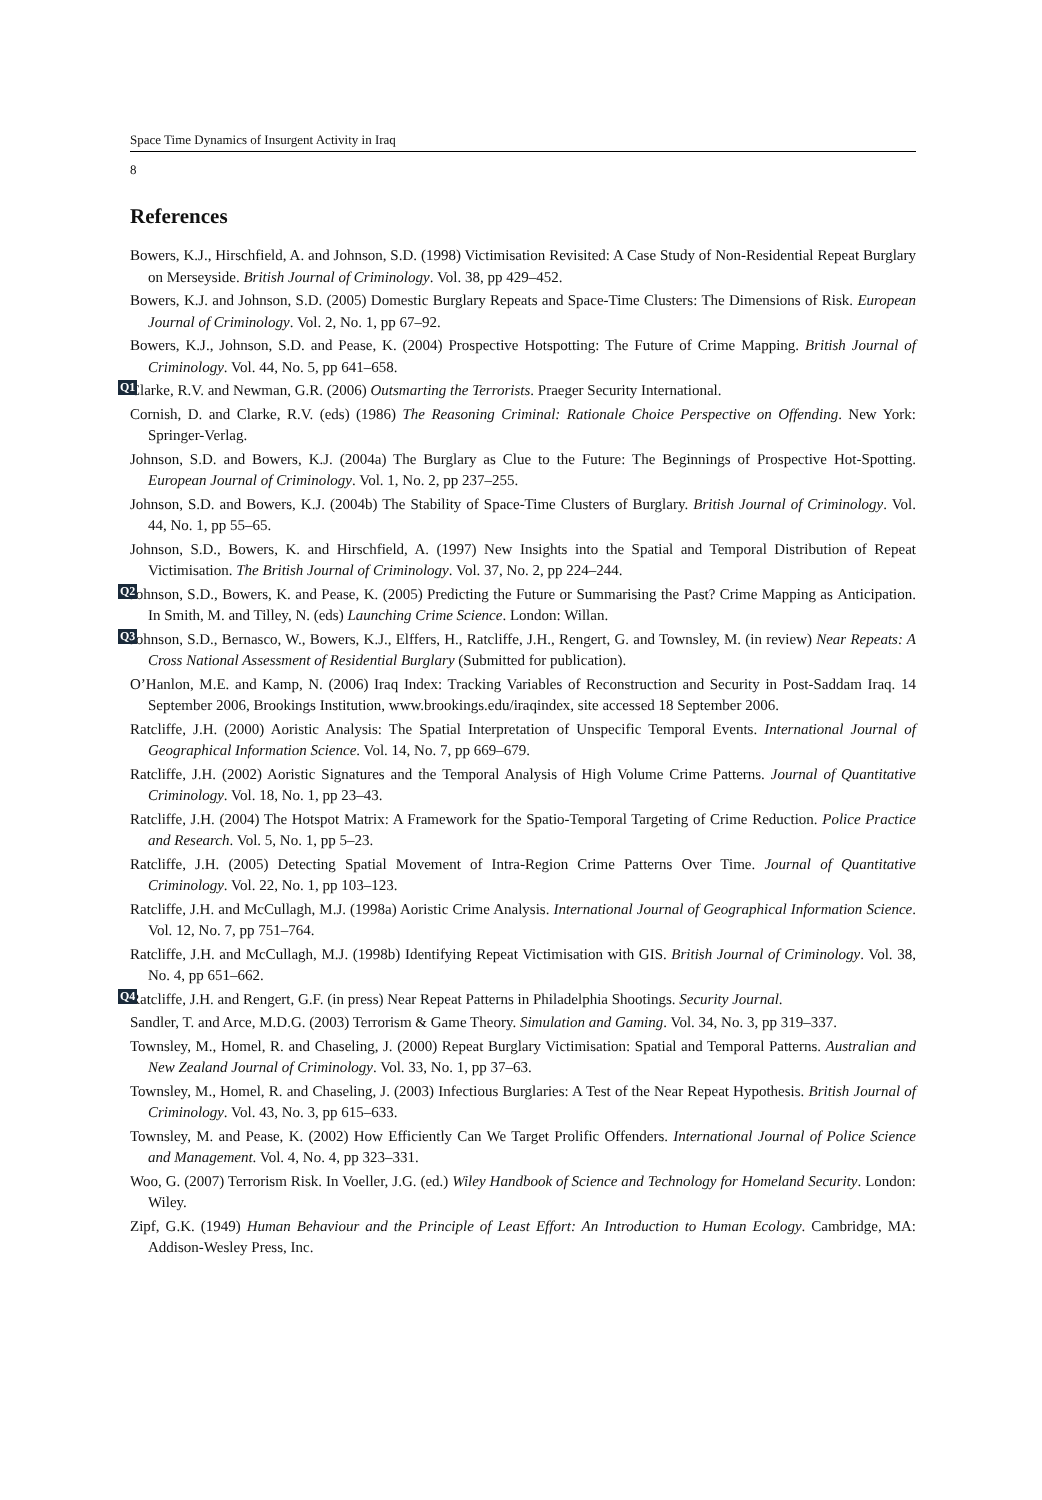Space Time Dynamics of Insurgent Activity in Iraq
8
References
Bowers, K.J., Hirschfield, A. and Johnson, S.D. (1998) Victimisation Revisited: A Case Study of Non-Residential Repeat Burglary on Merseyside. British Journal of Criminology. Vol. 38, pp 429–452.
Bowers, K.J. and Johnson, S.D. (2005) Domestic Burglary Repeats and Space-Time Clusters: The Dimensions of Risk. European Journal of Criminology. Vol. 2, No. 1, pp 67–92.
Bowers, K.J., Johnson, S.D. and Pease, K. (2004) Prospective Hotspotting: The Future of Crime Mapping. British Journal of Criminology. Vol. 44, No. 5, pp 641–658.
Q1 Clarke, R.V. and Newman, G.R. (2006) Outsmarting the Terrorists. Praeger Security International.
Cornish, D. and Clarke, R.V. (eds) (1986) The Reasoning Criminal: Rationale Choice Perspective on Offending. New York: Springer-Verlag.
Johnson, S.D. and Bowers, K.J. (2004a) The Burglary as Clue to the Future: The Beginnings of Prospective Hot-Spotting. European Journal of Criminology. Vol. 1, No. 2, pp 237–255.
Johnson, S.D. and Bowers, K.J. (2004b) The Stability of Space-Time Clusters of Burglary. British Journal of Criminology. Vol. 44, No. 1, pp 55–65.
Johnson, S.D., Bowers, K. and Hirschfield, A. (1997) New Insights into the Spatial and Temporal Distribution of Repeat Victimisation. The British Journal of Criminology. Vol. 37, No. 2, pp 224–244.
Johnson, S.D., Bowers, K. and Pease, K. (2005) Predicting the Future or Summarising the Past? Crime Mapping as Q2 Anticipation. In Smith, M. and Tilley, N. (eds) Launching Crime Science. London: Willan.
Johnson, S.D., Bernasco, W., Bowers, K.J., Elffers, H., Ratcliffe, J.H., Rengert, G. and Townsley, M. (in review) Q3 Near Repeats: A Cross National Assessment of Residential Burglary (Submitted for publication).
O’Hanlon, M.E. and Kamp, N. (2006) Iraq Index: Tracking Variables of Reconstruction and Security in Post-Saddam Iraq. 14 September 2006, Brookings Institution, www.brookings.edu/iraqindex, site accessed 18 September 2006.
Ratcliffe, J.H. (2000) Aoristic Analysis: The Spatial Interpretation of Unspecific Temporal Events. International Journal of Geographical Information Science. Vol. 14, No. 7, pp 669–679.
Ratcliffe, J.H. (2002) Aoristic Signatures and the Temporal Analysis of High Volume Crime Patterns. Journal of Quantitative Criminology. Vol. 18, No. 1, pp 23–43.
Ratcliffe, J.H. (2004) The Hotspot Matrix: A Framework for the Spatio-Temporal Targeting of Crime Reduction. Police Practice and Research. Vol. 5, No. 1, pp 5–23.
Ratcliffe, J.H. (2005) Detecting Spatial Movement of Intra-Region Crime Patterns Over Time. Journal of Quantitative Criminology. Vol. 22, No. 1, pp 103–123.
Ratcliffe, J.H. and McCullagh, M.J. (1998a) Aoristic Crime Analysis. International Journal of Geographical Information Science. Vol. 12, No. 7, pp 751–764.
Ratcliffe, J.H. and McCullagh, M.J. (1998b) Identifying Repeat Victimisation with GIS. British Journal of Criminology. Vol. 38, No. 4, pp 651–662.
Q4 Ratcliffe, J.H. and Rengert, G.F. (in press) Near Repeat Patterns in Philadelphia Shootings. Security Journal.
Sandler, T. and Arce, M.D.G. (2003) Terrorism & Game Theory. Simulation and Gaming. Vol. 34, No. 3, pp 319–337.
Townsley, M., Homel, R. and Chaseling, J. (2000) Repeat Burglary Victimisation: Spatial and Temporal Patterns. Australian and New Zealand Journal of Criminology. Vol. 33, No. 1, pp 37–63.
Townsley, M., Homel, R. and Chaseling, J. (2003) Infectious Burglaries: A Test of the Near Repeat Hypothesis. British Journal of Criminology. Vol. 43, No. 3, pp 615–633.
Townsley, M. and Pease, K. (2002) How Efficiently Can We Target Prolific Offenders. International Journal of Police Science and Management. Vol. 4, No. 4, pp 323–331.
Woo, G. (2007) Terrorism Risk. In Voeller, J.G. (ed.) Wiley Handbook of Science and Technology for Homeland Security. London: Wiley.
Zipf, G.K. (1949) Human Behaviour and the Principle of Least Effort: An Introduction to Human Ecology. Cambridge, MA: Addison-Wesley Press, Inc.